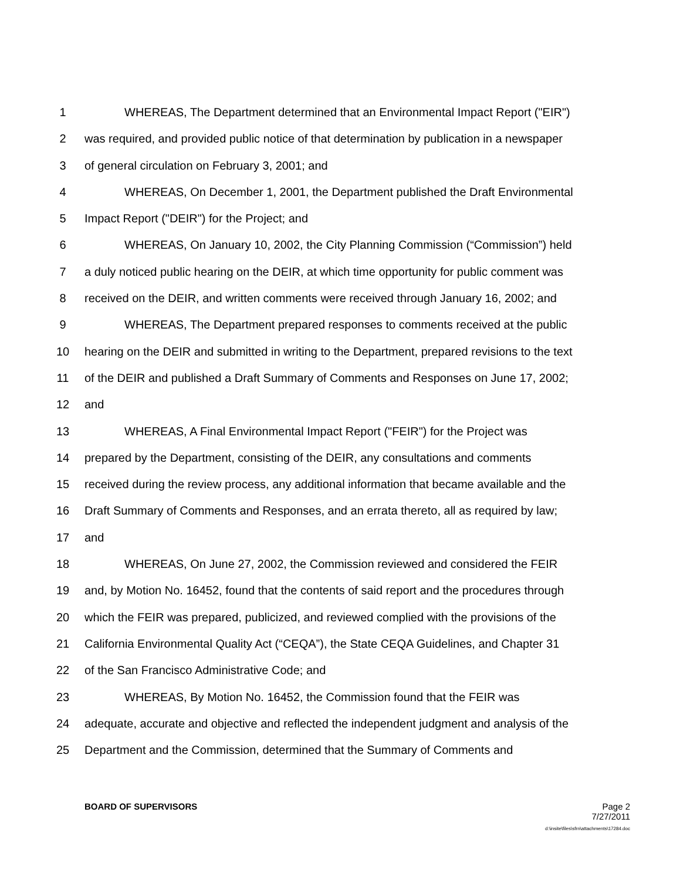1 WHEREAS, The Department determined that an Environmental Impact Report ("EIR")
2 was required, and provided public notice of that determination by publication in a newspaper
3 of general circulation on February 3, 2001; and
4 WHEREAS, On December 1, 2001, the Department published the Draft Environmental
5 Impact Report ("DEIR") for the Project; and
6 WHEREAS, On January 10, 2002, the City Planning Commission (“Commission”) held
7 a duly noticed public hearing on the DEIR, at which time opportunity for public comment was
8 received on the DEIR, and written comments were received through January 16, 2002; and
9 WHEREAS, The Department prepared responses to comments received at the public
10 hearing on the DEIR and submitted in writing to the Department, prepared revisions to the text
11 of the DEIR and published a Draft Summary of Comments and Responses on June 17, 2002;
12 and
13 WHEREAS, A Final Environmental Impact Report ("FEIR") for the Project was
14 prepared by the Department, consisting of the DEIR, any consultations and comments
15 received during the review process, any additional information that became available and the
16 Draft Summary of Comments and Responses, and an errata thereto, all as required by law;
17 and
18 WHEREAS, On June 27, 2002, the Commission reviewed and considered the FEIR
19 and, by Motion No. 16452, found that the contents of said report and the procedures through
20 which the FEIR was prepared, publicized, and reviewed complied with the provisions of the
21 California Environmental Quality Act (“CEQA”), the State CEQA Guidelines, and Chapter 31
22 of the San Francisco Administrative Code; and
23 WHEREAS, By Motion No. 16452, the Commission found that the FEIR was
24 adequate, accurate and objective and reflected the independent judgment and analysis of the
25 Department and the Commission, determined that the Summary of Comments and
BOARD OF SUPERVISORS Page 2
7/27/2011
d:\insite\files\sfrn\attachments\17284.doc